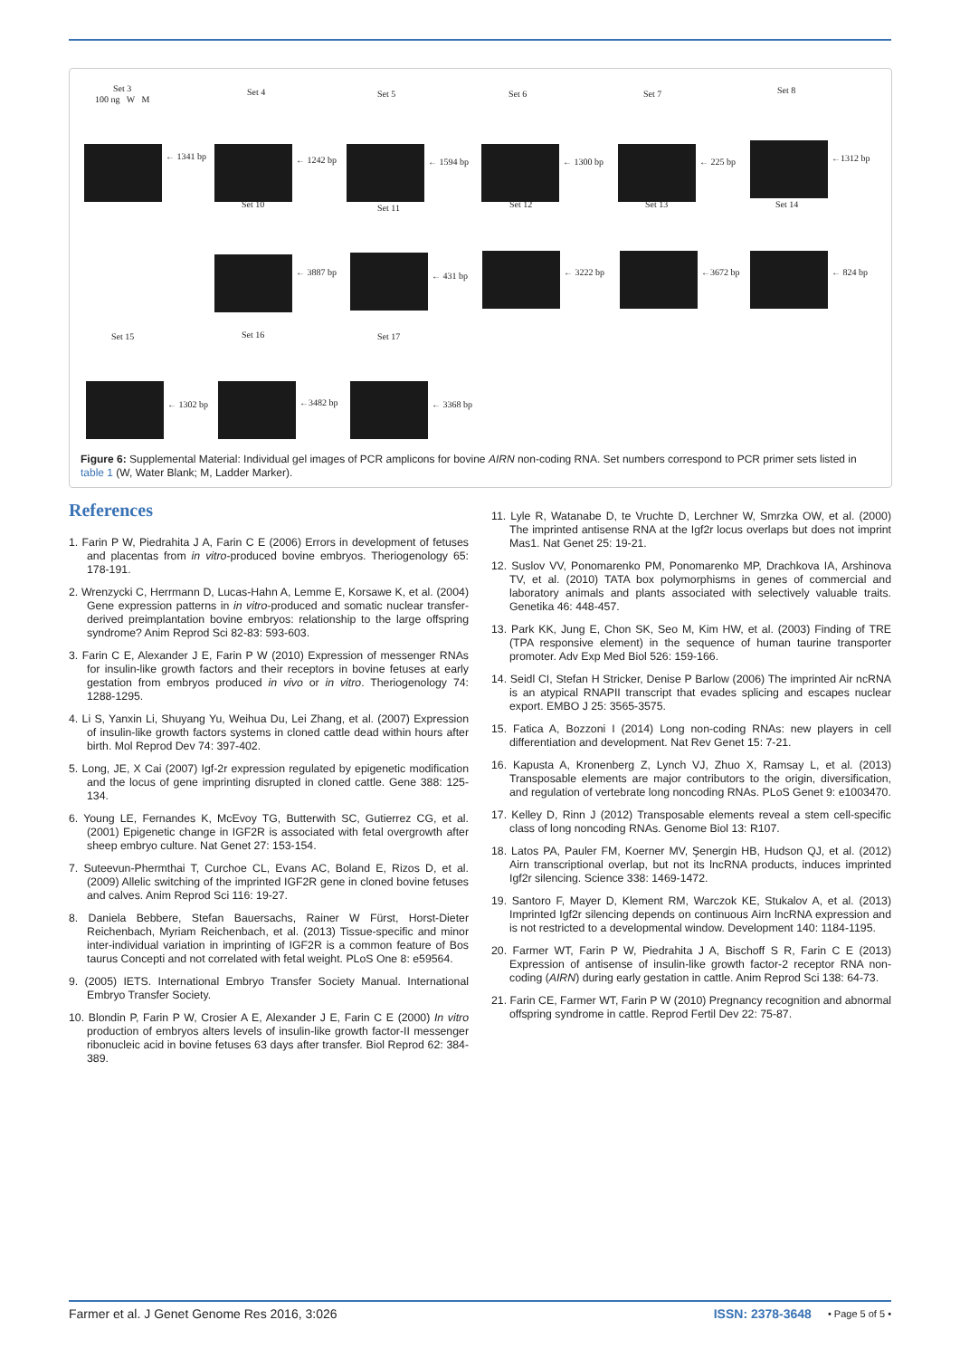Set 3
100 ng W M
← 1341 bp
Set 4
← 1242 bp
Set 5
← 1594 bp
Set 6
← 1300 bp
Set 7
← 225 bp
Set 8
←1312 bp
Set 10
← 3887 bp
Set 11
← 431 bp
Set 12
← 3222 bp
Set 13
←3672 bp
Set 14
← 824 bp
Set 15
← 1302 bp
Set 16
←3482 bp
Set 17
← 3368 bp
Figure 6: Supplemental Material: Individual gel images of PCR amplicons for bovine AIRN non-coding RNA. Set numbers correspond to PCR primer sets listed in table 1 (W, Water Blank; M, Ladder Marker).
References
1. Farin P W, Piedrahita J A, Farin C E (2006) Errors in development of fetuses and placentas from in vitro-produced bovine embryos. Theriogenology 65: 178-191.
2. Wrenzycki C, Herrmann D, Lucas-Hahn A, Lemme E, Korsawe K, et al. (2004) Gene expression patterns in in vitro-produced and somatic nuclear transfer-derived preimplantation bovine embryos: relationship to the large offspring syndrome? Anim Reprod Sci 82-83: 593-603.
3. Farin C E, Alexander J E, Farin P W (2010) Expression of messenger RNAs for insulin-like growth factors and their receptors in bovine fetuses at early gestation from embryos produced in vivo or in vitro. Theriogenology 74: 1288-1295.
4. Li S, Yanxin Li, Shuyang Yu, Weihua Du, Lei Zhang, et al. (2007) Expression of insulin-like growth factors systems in cloned cattle dead within hours after birth. Mol Reprod Dev 74: 397-402.
5. Long, JE, X Cai (2007) Igf-2r expression regulated by epigenetic modification and the locus of gene imprinting disrupted in cloned cattle. Gene 388: 125-134.
6. Young LE, Fernandes K, McEvoy TG, Butterwith SC, Gutierrez CG, et al. (2001) Epigenetic change in IGF2R is associated with fetal overgrowth after sheep embryo culture. Nat Genet 27: 153-154.
7. Suteevun-Phermthai T, Curchoe CL, Evans AC, Boland E, Rizos D, et al. (2009) Allelic switching of the imprinted IGF2R gene in cloned bovine fetuses and calves. Anim Reprod Sci 116: 19-27.
8. Daniela Bebbere, Stefan Bauersachs, Rainer W Fürst, Horst-Dieter Reichenbach, Myriam Reichenbach, et al. (2013) Tissue-specific and minor inter-individual variation in imprinting of IGF2R is a common feature of Bos taurus Concepti and not correlated with fetal weight. PLoS One 8: e59564.
9. (2005) IETS. International Embryo Transfer Society Manual. International Embryo Transfer Society.
10. Blondin P, Farin P W, Crosier A E, Alexander J E, Farin C E (2000) In vitro production of embryos alters levels of insulin-like growth factor-II messenger ribonucleic acid in bovine fetuses 63 days after transfer. Biol Reprod 62: 384-389.
11. Lyle R, Watanabe D, te Vruchte D, Lerchner W, Smrzka OW, et al. (2000) The imprinted antisense RNA at the Igf2r locus overlaps but does not imprint Mas1. Nat Genet 25: 19-21.
12. Suslov VV, Ponomarenko PM, Ponomarenko MP, Drachkova IA, Arshinova TV, et al. (2010) TATA box polymorphisms in genes of commercial and laboratory animals and plants associated with selectively valuable traits. Genetika 46: 448-457.
13. Park KK, Jung E, Chon SK, Seo M, Kim HW, et al. (2003) Finding of TRE (TPA responsive element) in the sequence of human taurine transporter promoter. Adv Exp Med Biol 526: 159-166.
14. Seidl CI, Stefan H Stricker, Denise P Barlow (2006) The imprinted Air ncRNA is an atypical RNAPII transcript that evades splicing and escapes nuclear export. EMBO J 25: 3565-3575.
15. Fatica A, Bozzoni I (2014) Long non-coding RNAs: new players in cell differentiation and development. Nat Rev Genet 15: 7-21.
16. Kapusta A, Kronenberg Z, Lynch VJ, Zhuo X, Ramsay L, et al. (2013) Transposable elements are major contributors to the origin, diversification, and regulation of vertebrate long noncoding RNAs. PLoS Genet 9: e1003470.
17. Kelley D, Rinn J (2012) Transposable elements reveal a stem cell-specific class of long noncoding RNAs. Genome Biol 13: R107.
18. Latos PA, Pauler FM, Koerner MV, Şenergin HB, Hudson QJ, et al. (2012) Airn transcriptional overlap, but not its lncRNA products, induces imprinted Igf2r silencing. Science 338: 1469-1472.
19. Santoro F, Mayer D, Klement RM, Warczok KE, Stukalov A, et al. (2013) Imprinted Igf2r silencing depends on continuous Airn lncRNA expression and is not restricted to a developmental window. Development 140: 1184-1195.
20. Farmer WT, Farin P W, Piedrahita J A, Bischoff S R, Farin C E (2013) Expression of antisense of insulin-like growth factor-2 receptor RNA non-coding (AIRN) during early gestation in cattle. Anim Reprod Sci 138: 64-73.
21. Farin CE, Farmer WT, Farin P W (2010) Pregnancy recognition and abnormal offspring syndrome in cattle. Reprod Fertil Dev 22: 75-87.
Farmer et al. J Genet Genome Res 2016, 3:026 ISSN: 2378-3648 • Page 5 of 5 •